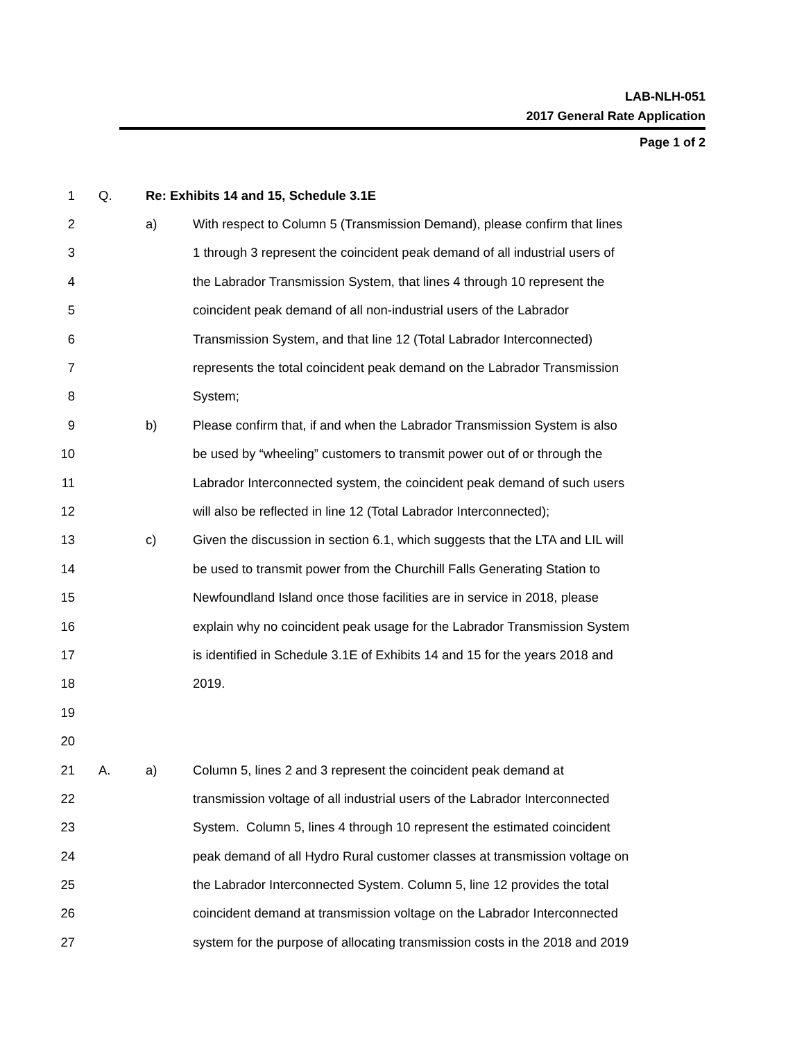LAB-NLH-051
2017 General Rate Application
Page 1 of 2
1 Q. Re: Exhibits 14 and 15, Schedule 3.1E
2 a) With respect to Column 5 (Transmission Demand), please confirm that lines
3 1 through 3 represent the coincident peak demand of all industrial users of
4 the Labrador Transmission System, that lines 4 through 10 represent the
5 coincident peak demand of all non-industrial users of the Labrador
6 Transmission System, and that line 12 (Total Labrador Interconnected)
7 represents the total coincident peak demand on the Labrador Transmission
8 System;
9 b) Please confirm that, if and when the Labrador Transmission System is also
10 be used by “wheeling” customers to transmit power out of or through the
11 Labrador Interconnected system, the coincident peak demand of such users
12 will also be reflected in line 12 (Total Labrador Interconnected);
13 c) Given the discussion in section 6.1, which suggests that the LTA and LIL will
14 be used to transmit power from the Churchill Falls Generating Station to
15 Newfoundland Island once those facilities are in service in 2018, please
16 explain why no coincident peak usage for the Labrador Transmission System
17 is identified in Schedule 3.1E of Exhibits 14 and 15 for the years 2018 and
18 2019.
19
20
21 A. a) Column 5, lines 2 and 3 represent the coincident peak demand at
22 transmission voltage of all industrial users of the Labrador Interconnected
23 System. Column 5, lines 4 through 10 represent the estimated coincident
24 peak demand of all Hydro Rural customer classes at transmission voltage on
25 the Labrador Interconnected System. Column 5, line 12 provides the total
26 coincident demand at transmission voltage on the Labrador Interconnected
27 system for the purpose of allocating transmission costs in the 2018 and 2019